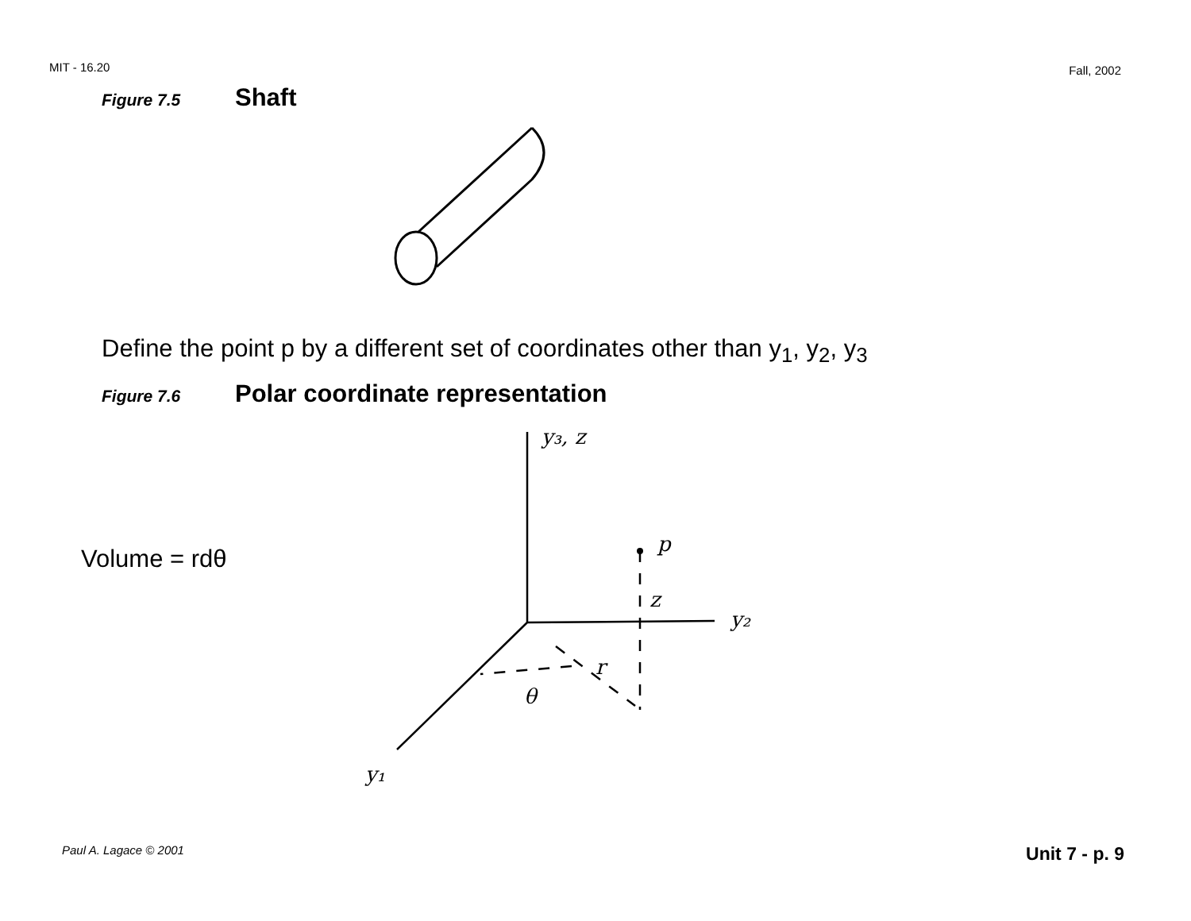MIT - 16.20
Fall, 2002
Figure 7.5 Shaft
Define the point p by a different set of coordinates other than y<sub>1</sub>, y<sub>2</sub>, y<sub>3</sub>
Figure 7.6 Polar coordinate representation
Volume = rdθ
y₃, z
p
z
y₂
r
θ
y₁
Paul A. Lagace © 2001 Unit 7 - p. 9